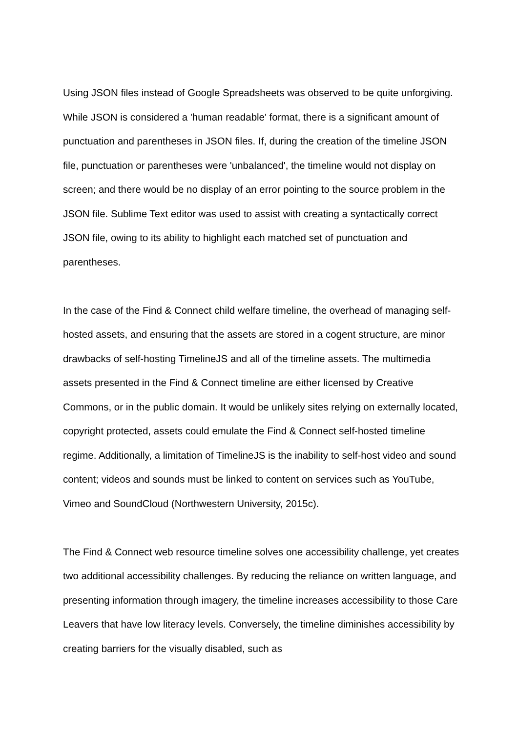Using JSON files instead of Google Spreadsheets was observed to be quite unforgiving. While JSON is considered a 'human readable' format, there is a significant amount of punctuation and parentheses in JSON files. If, during the creation of the timeline JSON file, punctuation or parentheses were 'unbalanced', the timeline would not display on screen; and there would be no display of an error pointing to the source problem in the JSON file. Sublime Text editor was used to assist with creating a syntactically correct JSON file, owing to its ability to highlight each matched set of punctuation and parentheses.
In the case of the Find & Connect child welfare timeline, the overhead of managing self-hosted assets, and ensuring that the assets are stored in a cogent structure, are minor drawbacks of self-hosting TimelineJS and all of the timeline assets. The multimedia assets presented in the Find & Connect timeline are either licensed by Creative Commons, or in the public domain. It would be unlikely sites relying on externally located, copyright protected, assets could emulate the Find & Connect self-hosted timeline regime. Additionally, a limitation of TimelineJS is the inability to self-host video and sound content; videos and sounds must be linked to content on services such as YouTube, Vimeo and SoundCloud (Northwestern University, 2015c).
The Find & Connect web resource timeline solves one accessibility challenge, yet creates two additional accessibility challenges. By reducing the reliance on written language, and presenting information through imagery, the timeline increases accessibility to those Care Leavers that have low literacy levels. Conversely, the timeline diminishes accessibility by creating barriers for the visually disabled, such as